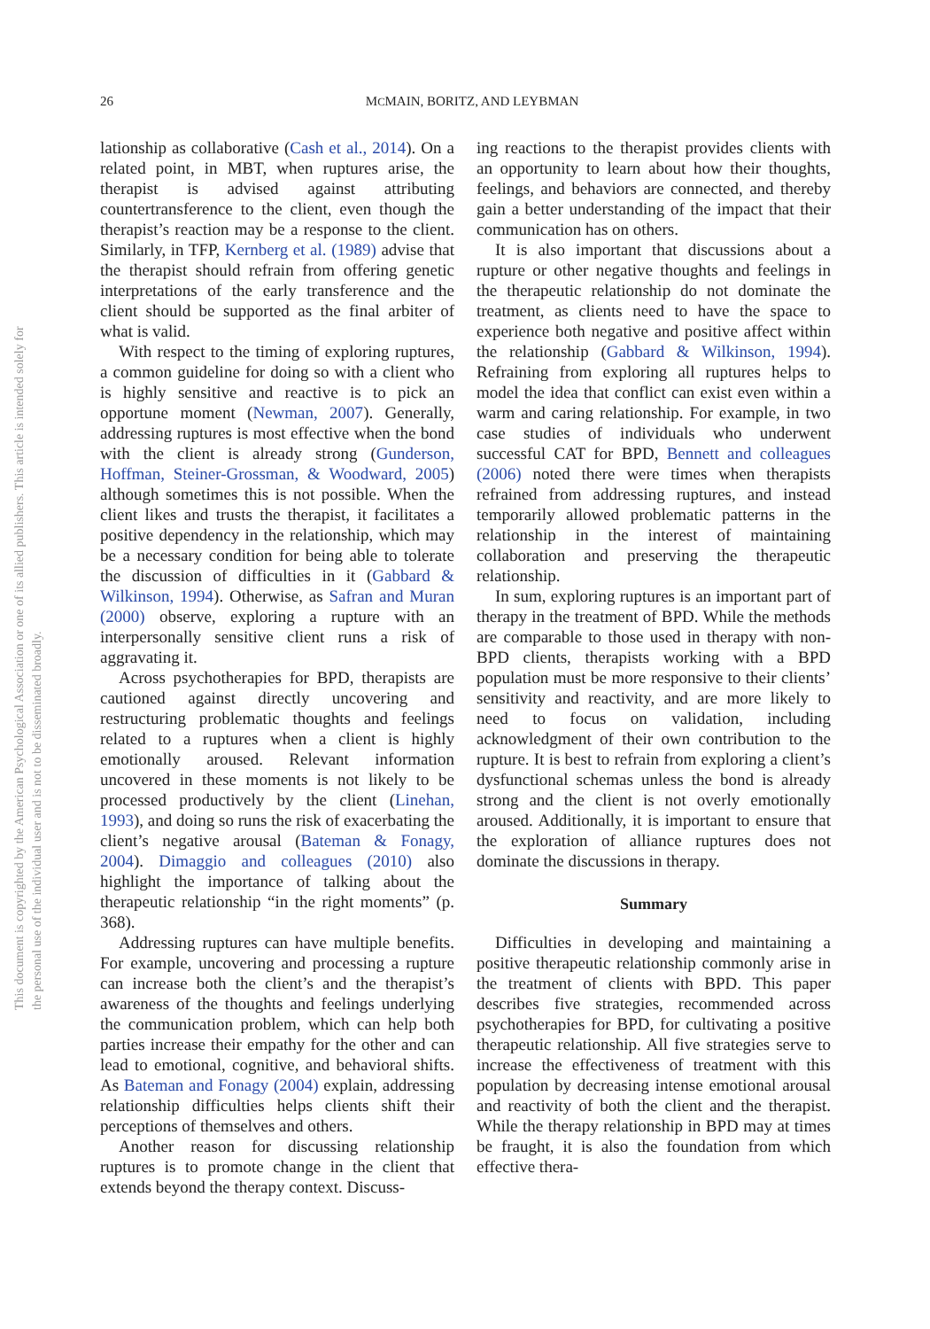26 MCMAIN, BORITZ, AND LEYBMAN
This document is copyrighted by the American Psychological Association or one of its allied publishers. This article is intended solely for the personal use of the individual user and is not to be disseminated broadly.
lationship as collaborative (Cash et al., 2014). On a related point, in MBT, when ruptures arise, the therapist is advised against attributing countertransference to the client, even though the therapist’s reaction may be a response to the client. Similarly, in TFP, Kernberg et al. (1989) advise that the therapist should refrain from offering genetic interpretations of the early transference and the client should be supported as the final arbiter of what is valid.
With respect to the timing of exploring ruptures, a common guideline for doing so with a client who is highly sensitive and reactive is to pick an opportune moment (Newman, 2007). Generally, addressing ruptures is most effective when the bond with the client is already strong (Gunderson, Hoffman, Steiner-Grossman, & Woodward, 2005) although sometimes this is not possible. When the client likes and trusts the therapist, it facilitates a positive dependency in the relationship, which may be a necessary condition for being able to tolerate the discussion of difficulties in it (Gabbard & Wilkinson, 1994). Otherwise, as Safran and Muran (2000) observe, exploring a rupture with an interpersonally sensitive client runs a risk of aggravating it.
Across psychotherapies for BPD, therapists are cautioned against directly uncovering and restructuring problematic thoughts and feelings related to a ruptures when a client is highly emotionally aroused. Relevant information uncovered in these moments is not likely to be processed productively by the client (Linehan, 1993), and doing so runs the risk of exacerbating the client’s negative arousal (Bateman & Fonagy, 2004). Dimaggio and colleagues (2010) also highlight the importance of talking about the therapeutic relationship “in the right moments” (p. 368).
Addressing ruptures can have multiple benefits. For example, uncovering and processing a rupture can increase both the client’s and the therapist’s awareness of the thoughts and feelings underlying the communication problem, which can help both parties increase their empathy for the other and can lead to emotional, cognitive, and behavioral shifts. As Bateman and Fonagy (2004) explain, addressing relationship difficulties helps clients shift their perceptions of themselves and others.
Another reason for discussing relationship ruptures is to promote change in the client that extends beyond the therapy context. Discuss-
ing reactions to the therapist provides clients with an opportunity to learn about how their thoughts, feelings, and behaviors are connected, and thereby gain a better understanding of the impact that their communication has on others.
It is also important that discussions about a rupture or other negative thoughts and feelings in the therapeutic relationship do not dominate the treatment, as clients need to have the space to experience both negative and positive affect within the relationship (Gabbard & Wilkinson, 1994). Refraining from exploring all ruptures helps to model the idea that conflict can exist even within a warm and caring relationship. For example, in two case studies of individuals who underwent successful CAT for BPD, Bennett and colleagues (2006) noted there were times when therapists refrained from addressing ruptures, and instead temporarily allowed problematic patterns in the relationship in the interest of maintaining collaboration and preserving the therapeutic relationship.
In sum, exploring ruptures is an important part of therapy in the treatment of BPD. While the methods are comparable to those used in therapy with non-BPD clients, therapists working with a BPD population must be more responsive to their clients’ sensitivity and reactivity, and are more likely to need to focus on validation, including acknowledgment of their own contribution to the rupture. It is best to refrain from exploring a client’s dysfunctional schemas unless the bond is already strong and the client is not overly emotionally aroused. Additionally, it is important to ensure that the exploration of alliance ruptures does not dominate the discussions in therapy.
Summary
Difficulties in developing and maintaining a positive therapeutic relationship commonly arise in the treatment of clients with BPD. This paper describes five strategies, recommended across psychotherapies for BPD, for cultivating a positive therapeutic relationship. All five strategies serve to increase the effectiveness of treatment with this population by decreasing intense emotional arousal and reactivity of both the client and the therapist. While the therapy relationship in BPD may at times be fraught, it is also the foundation from which effective thera-